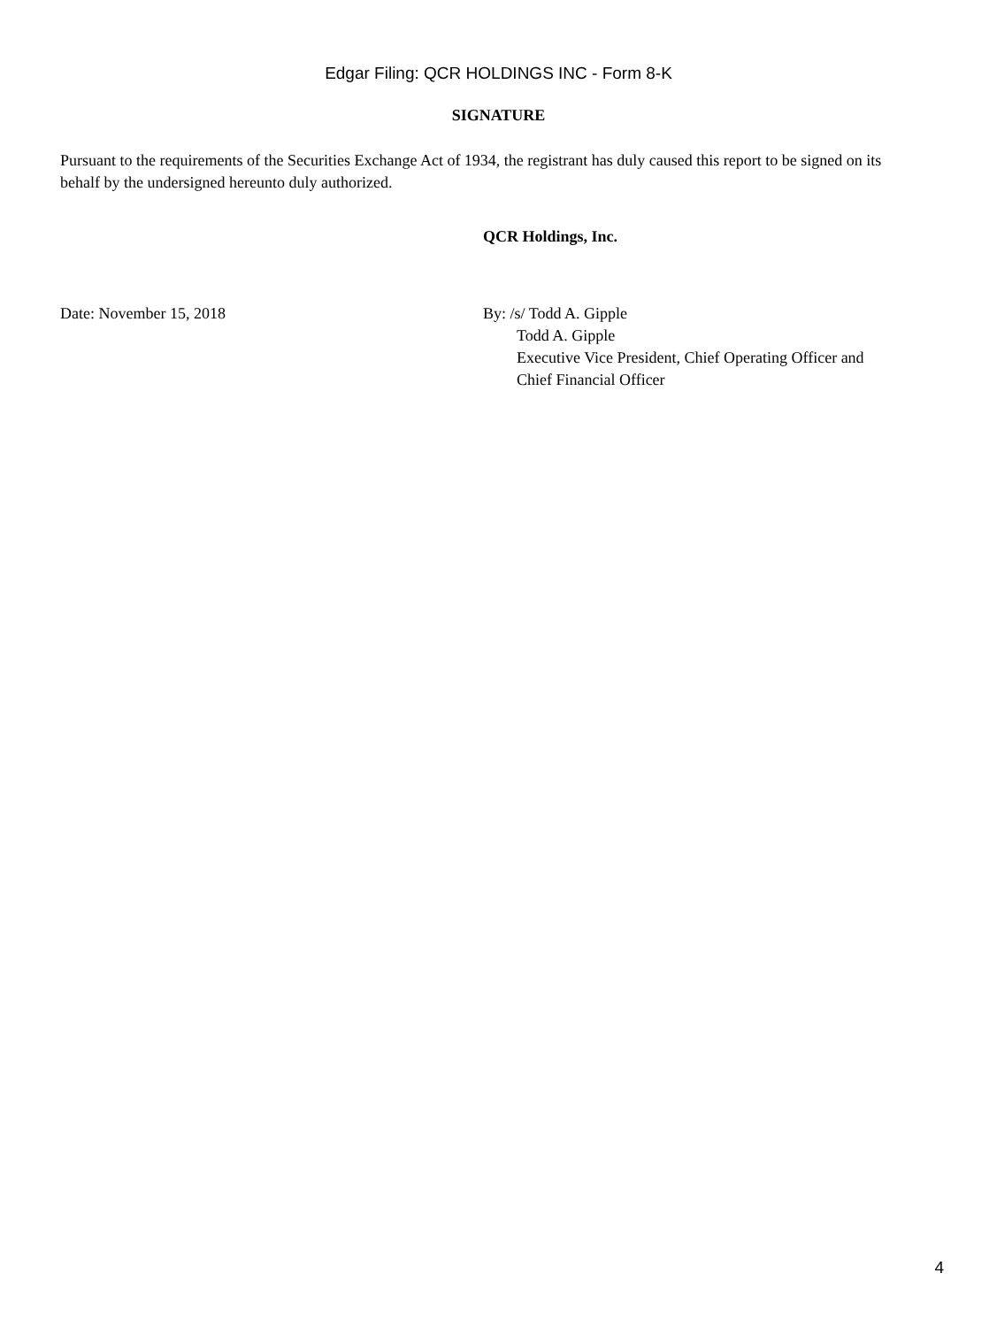Edgar Filing: QCR HOLDINGS INC - Form 8-K
SIGNATURE
Pursuant to the requirements of the Securities Exchange Act of 1934, the registrant has duly caused this report to be signed on its behalf by the undersigned hereunto duly authorized.
QCR Holdings, Inc.
Date: November 15, 2018 By: /s/ Todd A. Gipple
Todd A. Gipple
Executive Vice President, Chief Operating Officer and
Chief Financial Officer
4